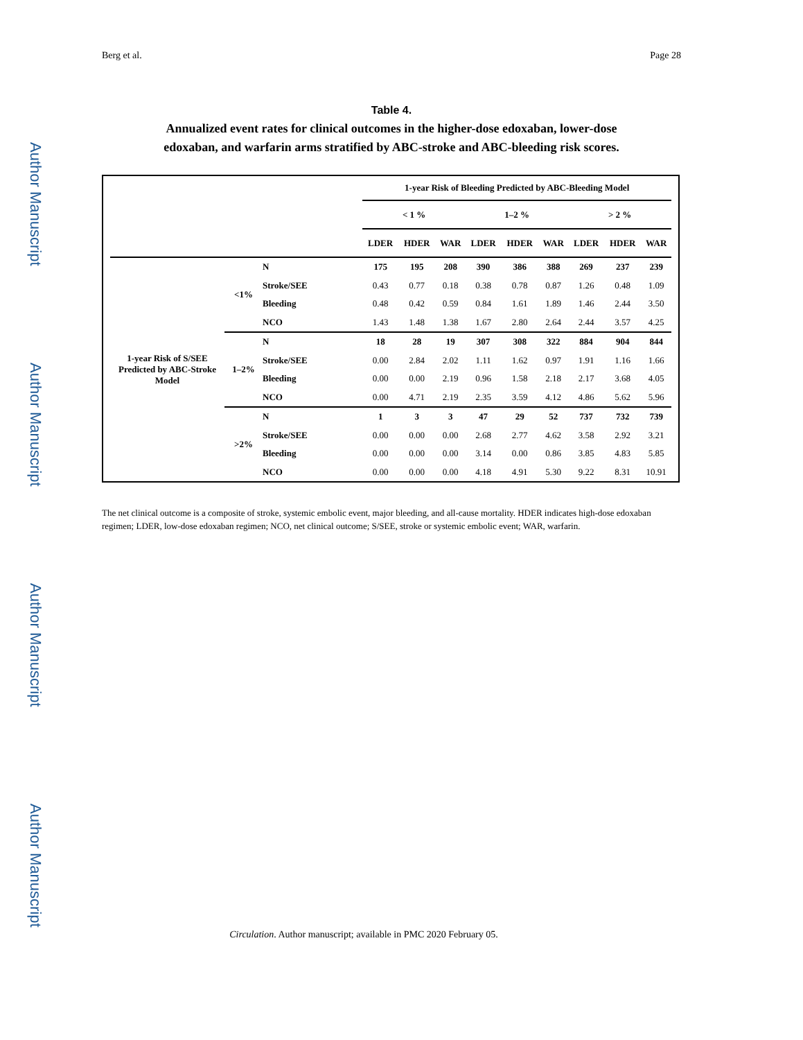Author Manuscript
Author Manuscript
Author Manuscript
Author Manuscript
Berg et al. Page 28
Table 4.
Annualized event rates for clinical outcomes in the higher-dose edoxaban, lower-dose edoxaban, and warfarin arms stratified by ABC-stroke and ABC-bleeding risk scores.
| | | | 1-year Risk of Bleeding Predicted by ABC-Bleeding Model | | | | | | | | |
| --- | --- | --- | --- | --- | --- | --- | --- | --- | --- | --- | --- |
| | | | < 1 % | | | 1–2 % | | | > 2 % | | |
| | | | LDER | HDER | WAR | LDER | HDER | WAR | LDER | HDER | WAR |
| 1-year Risk of S/SEE Predicted by ABC-Stroke Model | <1% | N | 175 | 195 | 208 | 390 | 386 | 388 | 269 | 237 | 239 |
| | | Stroke/SEE | 0.43 | 0.77 | 0.18 | 0.38 | 0.78 | 0.87 | 1.26 | 0.48 | 1.09 |
| | | Bleeding | 0.48 | 0.42 | 0.59 | 0.84 | 1.61 | 1.89 | 1.46 | 2.44 | 3.50 |
| | | NCO | 1.43 | 1.48 | 1.38 | 1.67 | 2.80 | 2.64 | 2.44 | 3.57 | 4.25 |
| | 1–2% | N | 18 | 28 | 19 | 307 | 308 | 322 | 884 | 904 | 844 |
| | | Stroke/SEE | 0.00 | 2.84 | 2.02 | 1.11 | 1.62 | 0.97 | 1.91 | 1.16 | 1.66 |
| | | Bleeding | 0.00 | 0.00 | 2.19 | 0.96 | 1.58 | 2.18 | 2.17 | 3.68 | 4.05 |
| | | NCO | 0.00 | 4.71 | 2.19 | 2.35 | 3.59 | 4.12 | 4.86 | 5.62 | 5.96 |
| | >2% | N | 1 | 3 | 3 | 47 | 29 | 52 | 737 | 732 | 739 |
| | | Stroke/SEE | 0.00 | 0.00 | 0.00 | 2.68 | 2.77 | 4.62 | 3.58 | 2.92 | 3.21 |
| | | Bleeding | 0.00 | 0.00 | 0.00 | 3.14 | 0.00 | 0.86 | 3.85 | 4.83 | 5.85 |
| | | NCO | 0.00 | 0.00 | 0.00 | 4.18 | 4.91 | 5.30 | 9.22 | 8.31 | 10.91 |
The net clinical outcome is a composite of stroke, systemic embolic event, major bleeding, and all-cause mortality. HDER indicates high-dose edoxaban regimen; LDER, low-dose edoxaban regimen; NCO, net clinical outcome; S/SEE, stroke or systemic embolic event; WAR, warfarin.
Circulation. Author manuscript; available in PMC 2020 February 05.